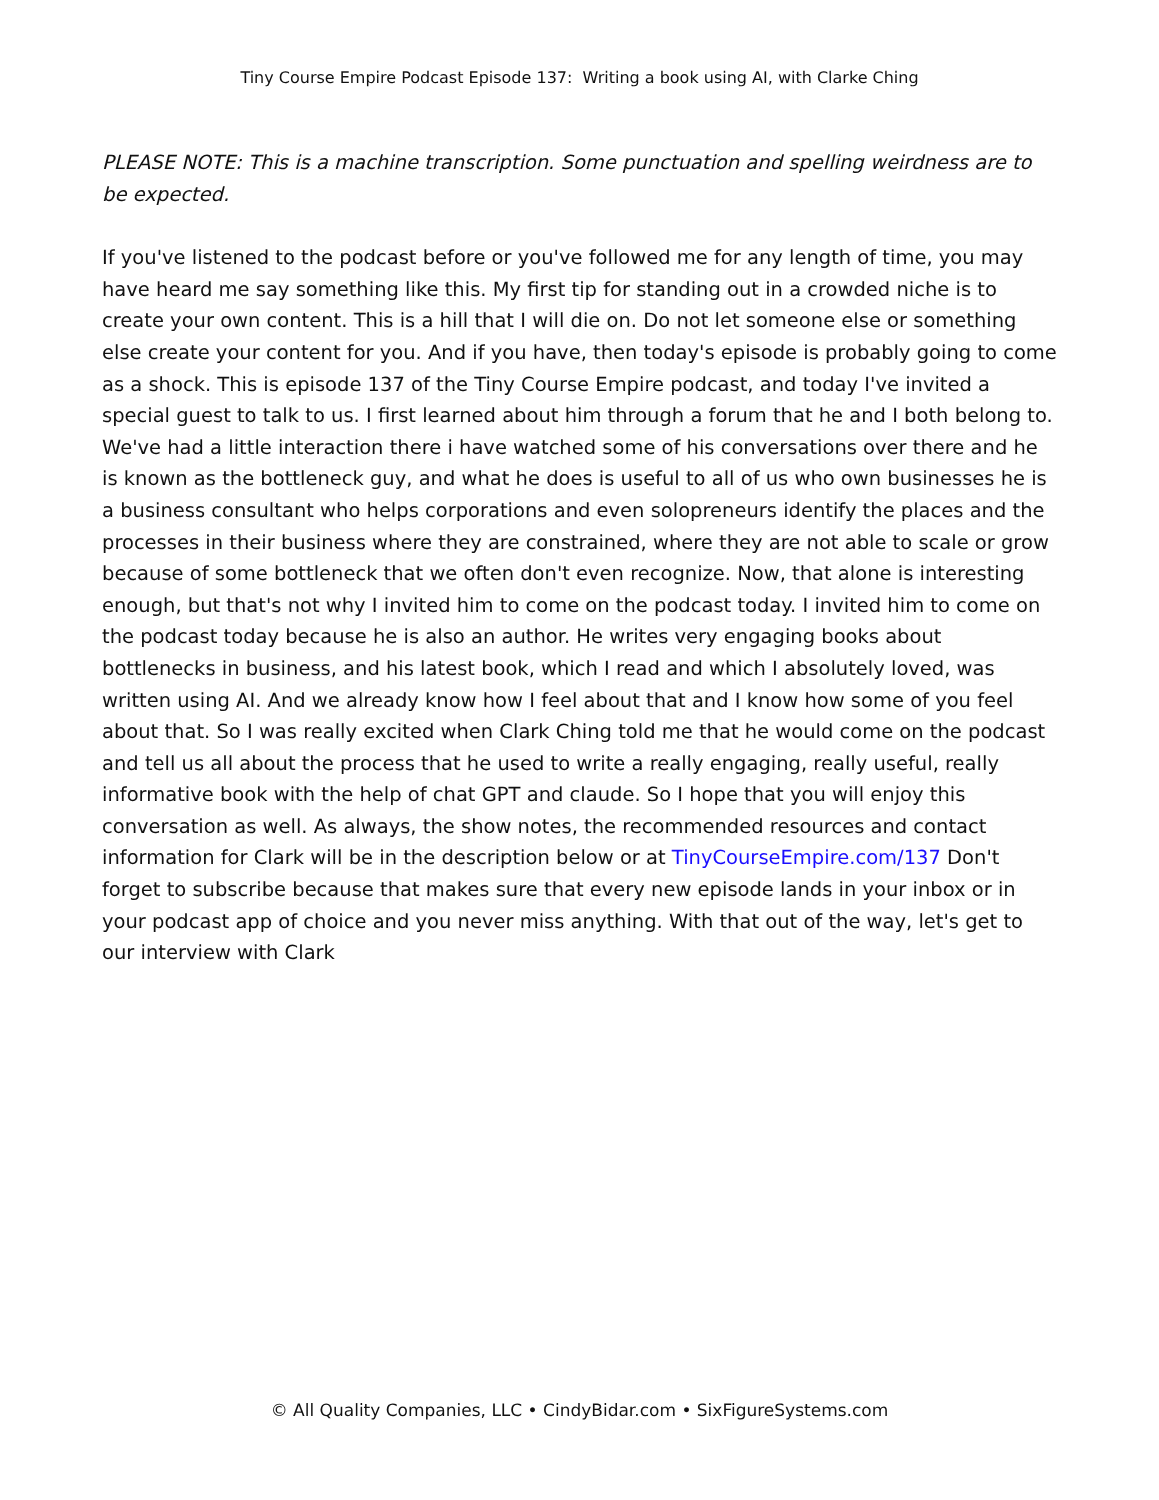Tiny Course Empire Podcast Episode 137: Writing a book using AI, with Clarke Ching
PLEASE NOTE: This is a machine transcription. Some punctuation and spelling weirdness are to be expected.
If you've listened to the podcast before or you've followed me for any length of time, you may have heard me say something like this. My first tip for standing out in a crowded niche is to create your own content. This is a hill that I will die on. Do not let someone else or something else create your content for you. And if you have, then today's episode is probably going to come as a shock. This is episode 137 of the Tiny Course Empire podcast, and today I've invited a special guest to talk to us. I first learned about him through a forum that he and I both belong to. We've had a little interaction there i have watched some of his conversations over there and he is known as the bottleneck guy, and what he does is useful to all of us who own businesses he is a business consultant who helps corporations and even solopreneurs identify the places and the processes in their business where they are constrained, where they are not able to scale or grow because of some bottleneck that we often don't even recognize. Now, that alone is interesting enough, but that's not why I invited him to come on the podcast today. I invited him to come on the podcast today because he is also an author. He writes very engaging books about bottlenecks in business, and his latest book, which I read and which I absolutely loved, was written using AI. And we already know how I feel about that and I know how some of you feel about that. So I was really excited when Clark Ching told me that he would come on the podcast and tell us all about the process that he used to write a really engaging, really useful, really informative book with the help of chat GPT and claude. So I hope that you will enjoy this conversation as well. As always, the show notes, the recommended resources and contact information for Clark will be in the description below or at TinyCourseEmpire.com/137 Don't forget to subscribe because that makes sure that every new episode lands in your inbox or in your podcast app of choice and you never miss anything. With that out of the way, let's get to our interview with Clark
© All Quality Companies, LLC • CindyBidar.com • SixFigureSystems.com